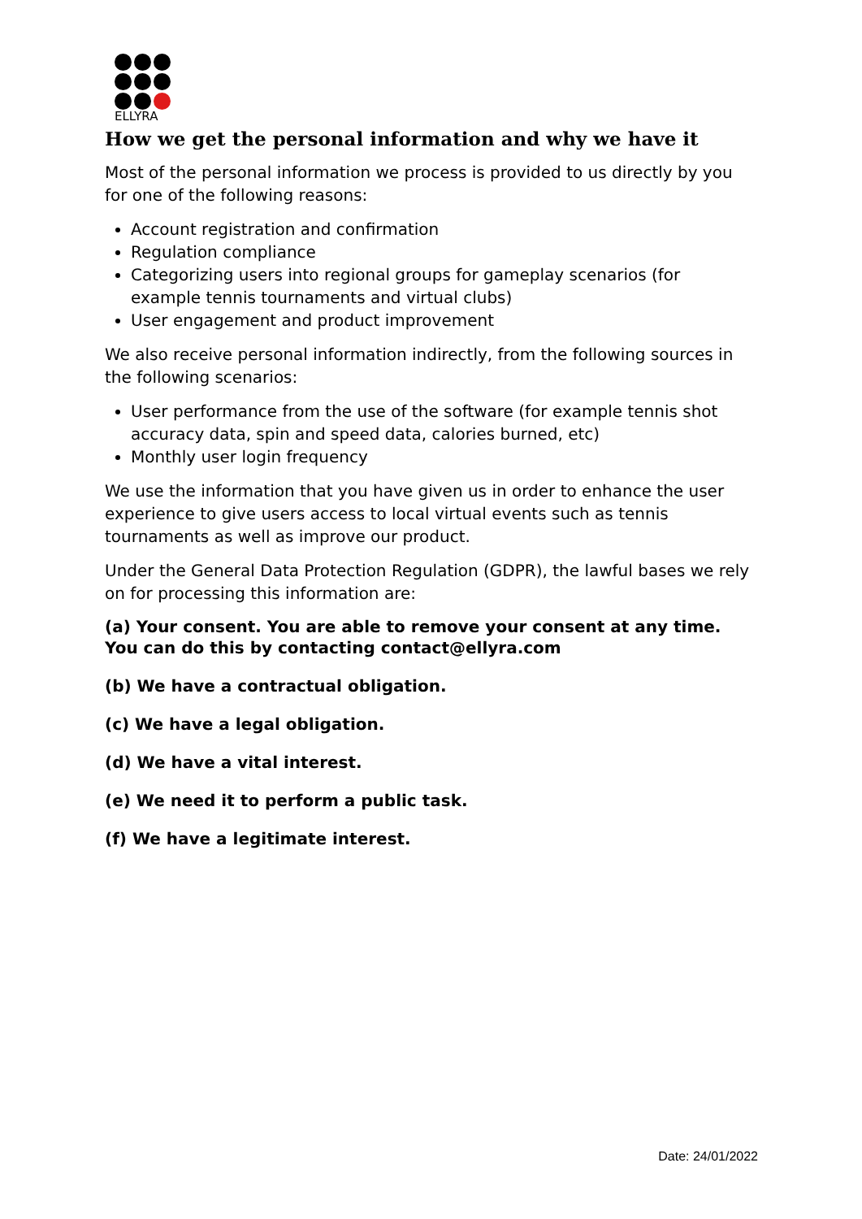ELLYRA
How we get the personal information and why we have it
Most of the personal information we process is provided to us directly by you for one of the following reasons:
Account registration and confirmation
Regulation compliance
Categorizing users into regional groups for gameplay scenarios (for example tennis tournaments and virtual clubs)
User engagement and product improvement
We also receive personal information indirectly, from the following sources in the following scenarios:
User performance from the use of the software (for example tennis shot accuracy data, spin and speed data, calories burned, etc)
Monthly user login frequency
We use the information that you have given us in order to enhance the user experience to give users access to local virtual events such as tennis tournaments as well as improve our product.
Under the General Data Protection Regulation (GDPR), the lawful bases we rely on for processing this information are:
(a) Your consent. You are able to remove your consent at any time. You can do this by contacting contact@ellyra.com
(b) We have a contractual obligation.
(c) We have a legal obligation.
(d) We have a vital interest.
(e) We need it to perform a public task.
(f) We have a legitimate interest.
Date: 24/01/2022